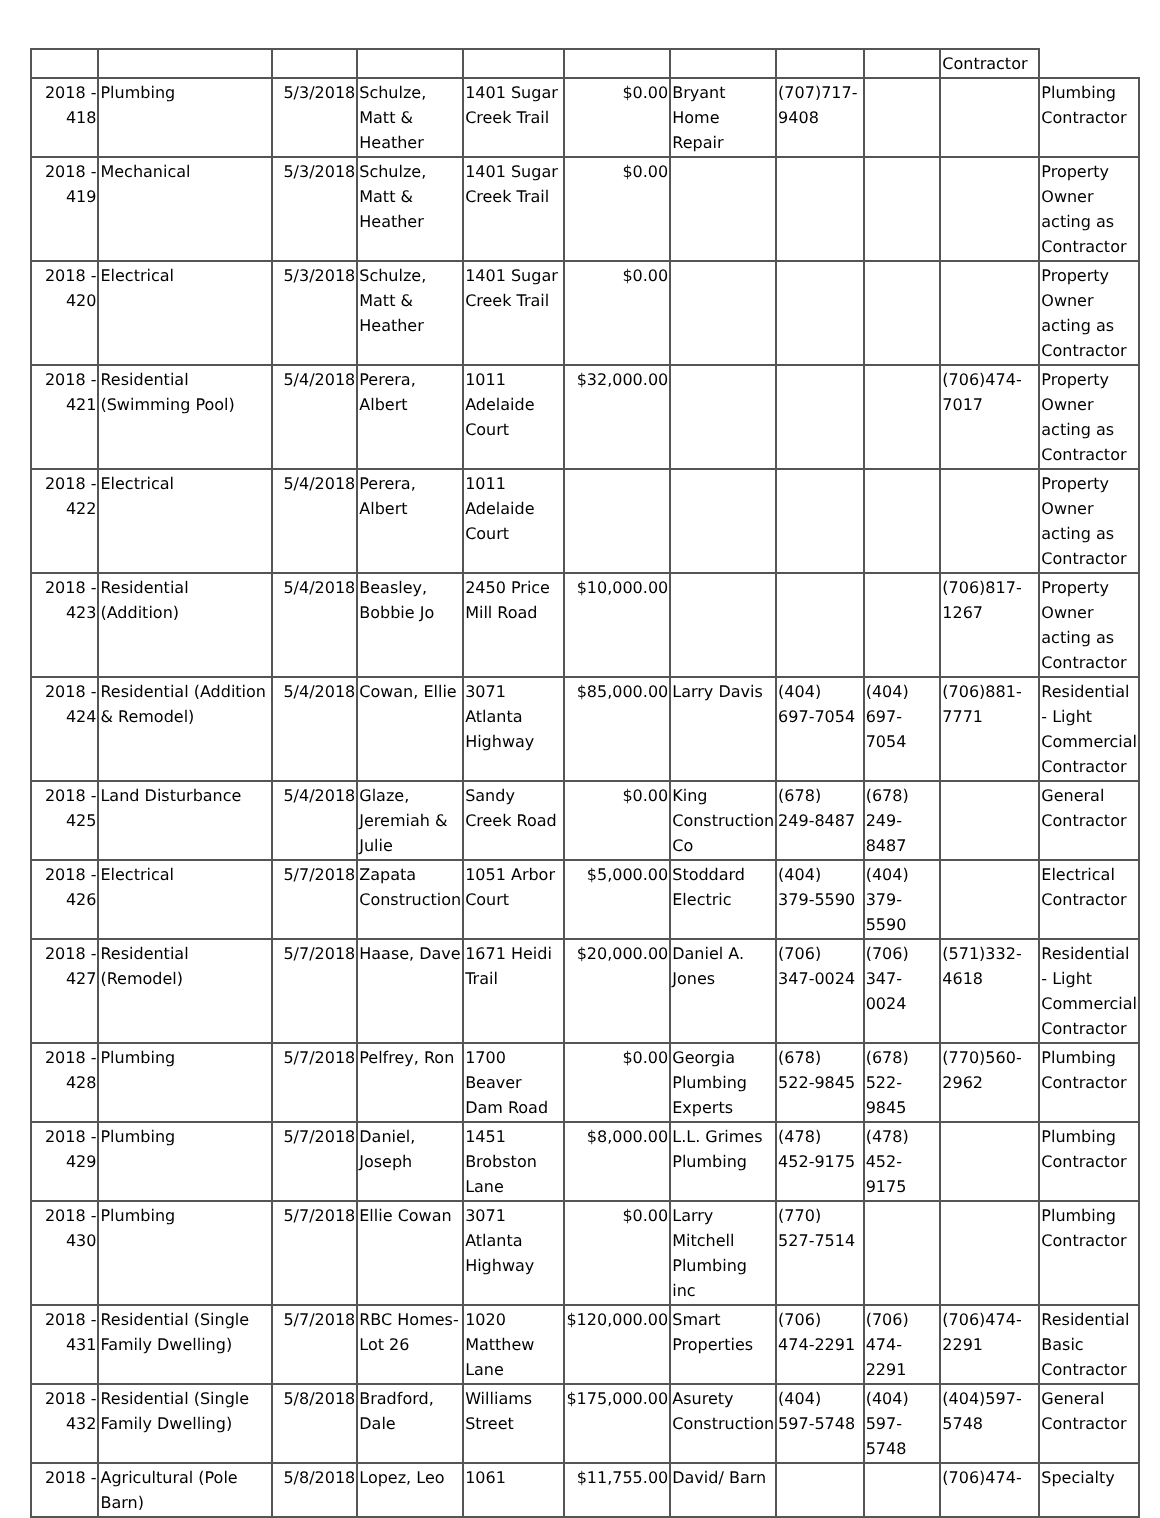| | | | | | | | | | Contractor | |
| 2018 - 418 | Plumbing | 5/3/2018 | Schulze, Matt & Heather | 1401 Sugar Creek Trail | $0.00 | Bryant Home Repair | (707)717-9408 | | | Plumbing Contractor |
| 2018 - 419 | Mechanical | 5/3/2018 | Schulze, Matt & Heather | 1401 Sugar Creek Trail | $0.00 | | | | | Property Owner acting as Contractor |
| 2018 - 420 | Electrical | 5/3/2018 | Schulze, Matt & Heather | 1401 Sugar Creek Trail | $0.00 | | | | | Property Owner acting as Contractor |
| 2018 - 421 | Residential (Swimming Pool) | 5/4/2018 | Perera, Albert | 1011 Adelaide Court | $32,000.00 | | | | (706)474-7017 | Property Owner acting as Contractor |
| 2018 - 422 | Electrical | 5/4/2018 | Perera, Albert | 1011 Adelaide Court | | | | | | Property Owner acting as Contractor |
| 2018 - 423 | Residential (Addition) | 5/4/2018 | Beasley, Bobbie Jo | 2450 Price Mill Road | $10,000.00 | | | | (706)817-1267 | Property Owner acting as Contractor |
| 2018 - 424 | Residential (Addition & Remodel) | 5/4/2018 | Cowan, Ellie | 3071 Atlanta Highway | $85,000.00 | Larry Davis | (404) 697-7054 | (404) 697-7054 | (706)881-7771 | Residential - Light Commercial Contractor |
| 2018 - 425 | Land Disturbance | 5/4/2018 | Glaze, Jeremiah & Julie | Sandy Creek Road | $0.00 | King Construction Co | (678) 249-8487 | (678) 249-8487 | | General Contractor |
| 2018 - 426 | Electrical | 5/7/2018 | Zapata Construction | 1051 Arbor Court | $5,000.00 | Stoddard Electric | (404) 379-5590 | (404) 379-5590 | | Electrical Contractor |
| 2018 - 427 | Residential (Remodel) | 5/7/2018 | Haase, Dave | 1671 Heidi Trail | $20,000.00 | Daniel A. Jones | (706) 347-0024 | (706) 347-0024 | (571)332-4618 | Residential - Light Commercial Contractor |
| 2018 - 428 | Plumbing | 5/7/2018 | Pelfrey, Ron | 1700 Beaver Dam Road | $0.00 | Georgia Plumbing Experts | (678) 522-9845 | (678) 522-9845 | (770)560-2962 | Plumbing Contractor |
| 2018 - 429 | Plumbing | 5/7/2018 | Daniel, Joseph | 1451 Brobston Lane | $8,000.00 | L.L. Grimes Plumbing | (478) 452-9175 | (478) 452-9175 | | Plumbing Contractor |
| 2018 - 430 | Plumbing | 5/7/2018 | Ellie Cowan | 3071 Atlanta Highway | $0.00 | Larry Mitchell Plumbing inc | (770) 527-7514 | | | Plumbing Contractor |
| 2018 - 431 | Residential (Single Family Dwelling) | 5/7/2018 | RBC Homes-Lot 26 | 1020 Matthew Lane | $120,000.00 | Smart Properties | (706) 474-2291 | (706) 474-2291 | (706)474-2291 | Residential Basic Contractor |
| 2018 - 432 | Residential (Single Family Dwelling) | 5/8/2018 | Bradford, Dale | Williams Street | $175,000.00 | Asurety Construction | (404) 597-5748 | (404) 597-5748 | (404)597-5748 | General Contractor |
| 2018 - | Agricultural (Pole Barn) | 5/8/2018 | Lopez, Leo | 1061 | $11,755.00 | David/ Barn | | | (706)474- | Specialty |